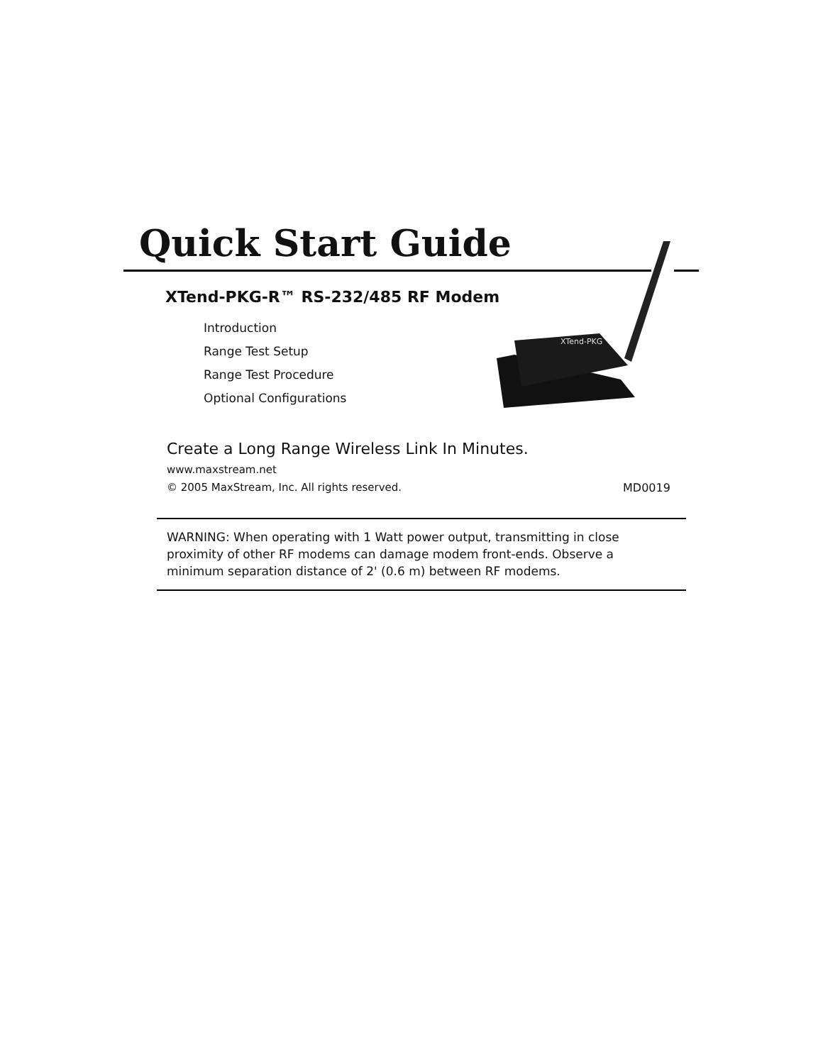Quick Start Guide
XTend-PKG
XTend-PKG-R™ RS-232/485 RF Modem
Introduction
Range Test Setup
Range Test Procedure
Optional Configurations
Create a Long Range Wireless Link In Minutes.
www.maxstream.net
© 2005 MaxStream, Inc. All rights reserved.
MD0019
WARNING: When operating with 1 Watt power output, transmitting in close proximity of other RF modems can damage modem front-ends. Observe a minimum separation distance of 2' (0.6 m) between RF modems.